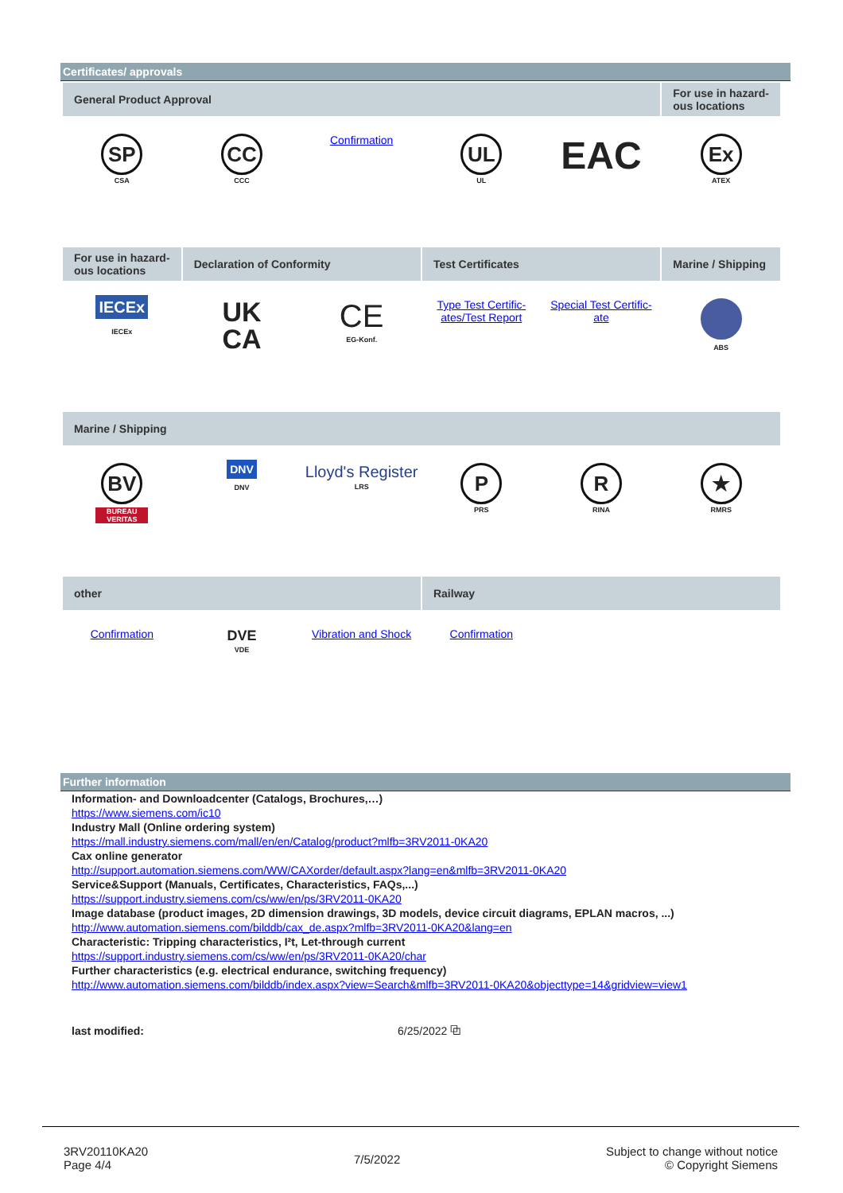Certificates/ approvals
| General Product Approval | | | | | For use in hazard-ous locations |
| --- | --- | --- | --- | --- | --- |
| SP CSA | CC CCC | Confirmation | UL UL | EAC | Ex ATEX |
| For use in hazard-ous locations | Declaration of Conformity | | Test Certificates | | Marine / Shipping |
| IECEx IECEx | UK CA | CE EG-Konf. | Type Test Certific-ates/Test Report | Special Test Certific-ate | ABS |
| Marine / Shipping | | | | | |
| BV BUREAU VERITAS | DNV DNV | Lloyd's Register LRS | P PRS | R RINA | ★ RMRS |
| other | | | Railway | | |
| Confirmation | DVE VDE | Vibration and Shock | Confirmation | | |
Further information
Information- and Downloadcenter (Catalogs, Brochures,…)
https://www.siemens.com/ic10
Industry Mall (Online ordering system)
https://mall.industry.siemens.com/mall/en/en/Catalog/product?mlfb=3RV2011-0KA20
Cax online generator
http://support.automation.siemens.com/WW/CAXorder/default.aspx?lang=en&mlfb=3RV2011-0KA20
Service&Support (Manuals, Certificates, Characteristics, FAQs,...)
https://support.industry.siemens.com/cs/ww/en/ps/3RV2011-0KA20
Image database (product images, 2D dimension drawings, 3D models, device circuit diagrams, EPLAN macros, ...)
http://www.automation.siemens.com/bilddb/cax_de.aspx?mlfb=3RV2011-0KA20&lang=en
Characteristic: Tripping characteristics, I²t, Let-through current
https://support.industry.siemens.com/cs/ww/en/ps/3RV2011-0KA20/char
Further characteristics (e.g. electrical endurance, switching frequency)
http://www.automation.siemens.com/bilddb/index.aspx?view=Search&mlfb=3RV2011-0KA20&objecttype=14&gridview=view1
last modified: 6/25/2022 ⧉
3RV20110KA20
Page 4/4
7/5/2022
Subject to change without notice
© Copyright Siemens